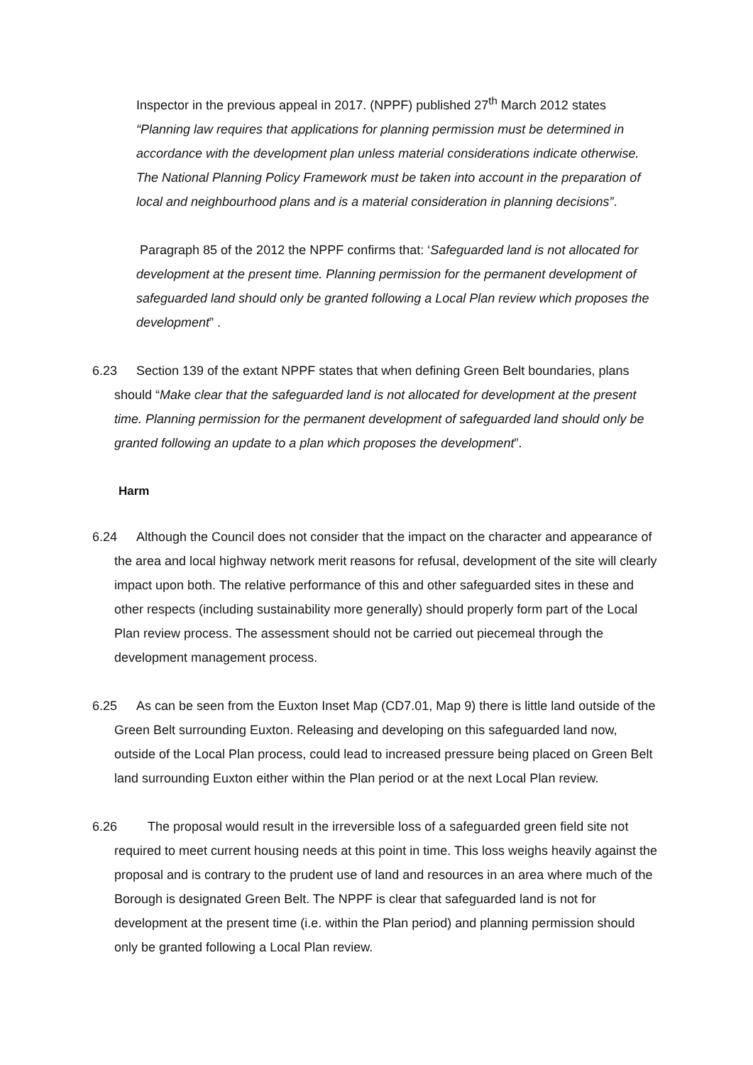Inspector in the previous appeal in 2017. (NPPF) published 27<sup>th</sup> March 2012 states “Planning law requires that applications for planning permission must be determined in accordance with the development plan unless material considerations indicate otherwise. The National Planning Policy Framework must be taken into account in the preparation of local and neighbourhood plans and is a material consideration in planning decisions”.
Paragraph 85 of the 2012 the NPPF confirms that: ‘Safeguarded land is not allocated for development at the present time. Planning permission for the permanent development of safeguarded land should only be granted following a Local Plan review which proposes the development” .
6.23 Section 139 of the extant NPPF states that when defining Green Belt boundaries, plans should “Make clear that the safeguarded land is not allocated for development at the present time. Planning permission for the permanent development of safeguarded land should only be granted following an update to a plan which proposes the development”.
Harm
6.24 Although the Council does not consider that the impact on the character and appearance of the area and local highway network merit reasons for refusal, development of the site will clearly impact upon both. The relative performance of this and other safeguarded sites in these and other respects (including sustainability more generally) should properly form part of the Local Plan review process. The assessment should not be carried out piecemeal through the development management process.
6.25 As can be seen from the Euxton Inset Map (CD7.01, Map 9) there is little land outside of the Green Belt surrounding Euxton. Releasing and developing on this safeguarded land now, outside of the Local Plan process, could lead to increased pressure being placed on Green Belt land surrounding Euxton either within the Plan period or at the next Local Plan review.
6.26 The proposal would result in the irreversible loss of a safeguarded green field site not required to meet current housing needs at this point in time. This loss weighs heavily against the proposal and is contrary to the prudent use of land and resources in an area where much of the Borough is designated Green Belt. The NPPF is clear that safeguarded land is not for development at the present time (i.e. within the Plan period) and planning permission should only be granted following a Local Plan review.